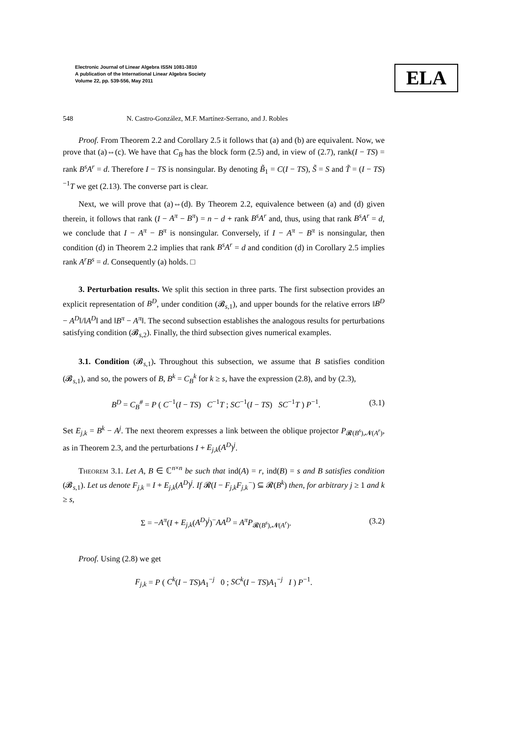Electronic Journal of Linear Algebra ISSN 1081-3810
A publication of the International Linear Algebra Society
Volume 22, pp. 539-556, May 2011
ELA
548 N. Castro-González, M.F. Martínez-Serrano, and J. Robles
Proof. From Theorem 2.2 and Corollary 2.5 it follows that (a) and (b) are equivalent. Now, we prove that (a)⇔(c). We have that C<sub>B</sub> has the block form (2.5) and, in view of (2.7), rank(I − TS) = rank B<sup>s</sup>A<sup>r</sup> = d. Therefore I − TS is nonsingular. By denoting B̃<sub>1</sub> = C(I − TS), S̃ = S and T̃ = (I − TS)<sup>−1</sup>T we get (2.13). The converse part is clear.
Next, we will prove that (a)⇔(d). By Theorem 2.2, equivalence between (a) and (d) given therein, it follows that rank (I − A<sup>π</sup> − B<sup>π</sup>) = n − d + rank B<sup>s</sup>A<sup>r</sup> and, thus, using that rank B<sup>s</sup>A<sup>r</sup> = d, we conclude that I − A<sup>π</sup> − B<sup>π</sup> is nonsingular. Conversely, if I − A<sup>π</sup> − B<sup>π</sup> is nonsingular, then condition (d) in Theorem 2.2 implies that rank B<sup>s</sup>A<sup>r</sup> = d and condition (d) in Corollary 2.5 implies rank A<sup>r</sup>B<sup>s</sup> = d. Consequently (a) holds. □
3. Perturbation results. We split this section in three parts. The first subsection provides an explicit representation of B<sup>D</sup>, under condition (𝓑<sub>s,1</sub>), and upper bounds for the relative errors ‖B<sup>D</sup> − A<sup>D</sup>‖/‖A<sup>D</sup>‖ and ‖B<sup>π</sup> − A<sup>π</sup>‖. The second subsection establishes the analogous results for perturbations satisfying condition (𝓑<sub>s,2</sub>). Finally, the third subsection gives numerical examples.
3.1. Condition (𝓑<sub>s,1</sub>). Throughout this subsection, we assume that B satisfies condition (𝓑<sub>s,1</sub>), and so, the powers of B, B<sup>k</sup> = C<sub>B</sub><sup>k</sup> for k ≥ s, have the expression (2.8), and by (2.3),
B<sup>D</sup> = C<sub>B</sub><sup>#</sup> = P ( C<sup>−1</sup>(I − TS) C<sup>−1</sup>T ; SC<sup>−1</sup>(I − TS) SC<sup>−1</sup>T ) P<sup>−1</sup>. (3.1)
Set E<sub>j,k</sub> = B<sup>k</sup> − A<sup>j</sup>. The next theorem expresses a link between the oblique projector P<sub>𝓡(B<sup>s</sup>),𝓝(A<sup>r</sup>)</sub>, as in Theorem 2.3, and the perturbations I + E<sub>j,k</sub>(A<sup>D</sup>)<sup>j</sup>.
Theorem 3.1. Let A, B ∈ ℂ<sup>n×n</sup> be such that ind(A) = r, ind(B) = s and B satisfies condition (𝓑<sub>s,1</sub>). Let us denote F<sub>j,k</sub> = I + E<sub>j,k</sub>(A<sup>D</sup>)<sup>j</sup>. If 𝓡(I − F<sub>j,k</sub>F<sub>j,k</sub><sup>−</sup>) ⊆ 𝓡(B<sup>k</sup>) then, for arbitrary j ≥ 1 and k ≥ s,
Σ = −A<sup>π</sup>(I + E<sub>j,k</sub>(A<sup>D</sup>)<sup>j</sup>)<sup>−</sup>AA<sup>D</sup> = A<sup>π</sup>P<sub>𝓡(B<sup>s</sup>),𝓝(A<sup>r</sup>)</sub>. (3.2)
Proof. Using (2.8) we get
F<sub>j,k</sub> = P ( C<sup>k</sup>(I − TS)A<sub>1</sub><sup>−j</sup> 0 ; SC<sup>k</sup>(I − TS)A<sub>1</sub><sup>−j</sup> I ) P<sup>−1</sup>.